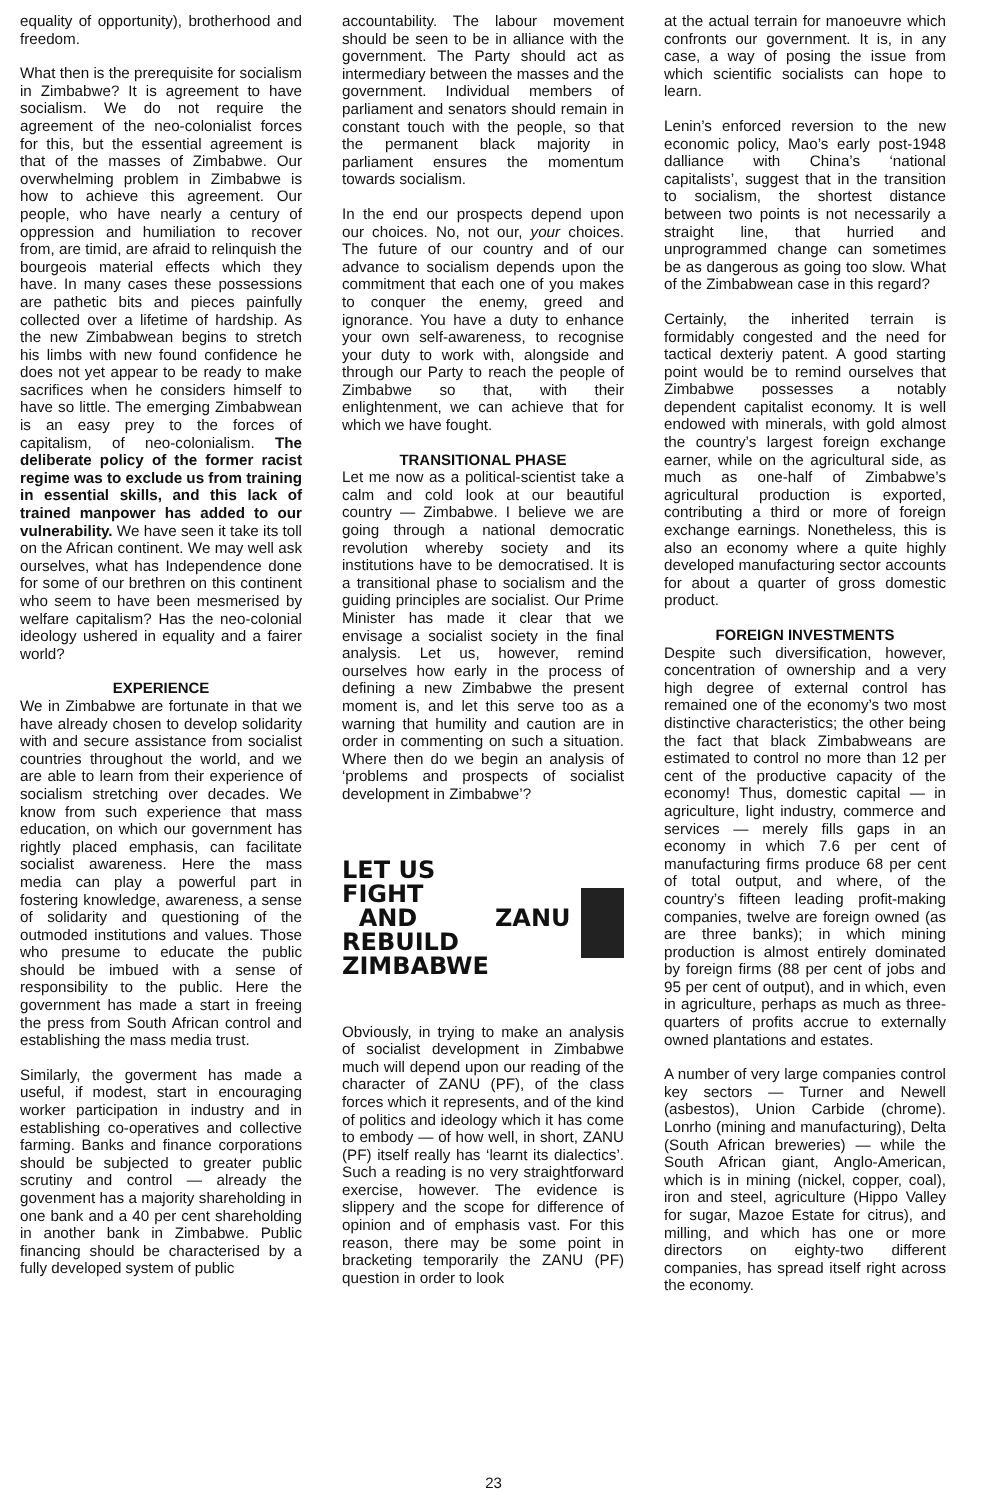equality of opportunity), brotherhood and freedom.
What then is the prerequisite for socialism in Zimbabwe? It is agreement to have socialism. We do not require the agreement of the neo-colonialist forces for this, but the essential agreement is that of the masses of Zimbabwe. Our overwhelming problem in Zimbabwe is how to achieve this agreement. Our people, who have nearly a century of oppression and humiliation to recover from, are timid, are afraid to relinquish the bourgeois material effects which they have. In many cases these possessions are pathetic bits and pieces painfully collected over a lifetime of hardship. As the new Zimbabwean begins to stretch his limbs with new found confidence he does not yet appear to be ready to make sacrifices when he considers himself to have so little. The emerging Zimbabwean is an easy prey to the forces of capitalism, of neo-colonialism. The deliberate policy of the former racist regime was to exclude us from training in essential skills, and this lack of trained manpower has added to our vulnerability. We have seen it take its toll on the African continent. We may well ask ourselves, what has Independence done for some of our brethren on this continent who seem to have been mesmerised by welfare capitalism? Has the neo-colonial ideology ushered in equality and a fairer world?
EXPERIENCE
We in Zimbabwe are fortunate in that we have already chosen to develop solidarity with and secure assistance from socialist countries throughout the world, and we are able to learn from their experience of socialism stretching over decades. We know from such experience that mass education, on which our government has rightly placed emphasis, can facilitate socialist awareness. Here the mass media can play a powerful part in fostering knowledge, awareness, a sense of solidarity and questioning of the outmoded institutions and values. Those who presume to educate the public should be imbued with a sense of responsibility to the public. Here the government has made a start in freeing the press from South African control and establishing the mass media trust.
Similarly, the goverment has made a useful, if modest, start in encouraging worker participation in industry and in establishing co-operatives and collective farming. Banks and finance corporations should be subjected to greater public scrutiny and control — already the govenment has a majority shareholding in one bank and a 40 per cent shareholding in another bank in Zimbabwe. Public financing should be characterised by a fully developed system of public
accountability. The labour movement should be seen to be in alliance with the government. The Party should act as intermediary between the masses and the government. Individual members of parliament and senators should remain in constant touch with the people, so that the permanent black majority in parliament ensures the momentum towards socialism.
In the end our prospects depend upon our choices. No, not our, your choices. The future of our country and of our advance to socialism depends upon the commitment that each one of you makes to conquer the enemy, greed and ignorance. You have a duty to enhance your own self-awareness, to recognise your duty to work with, alongside and through our Party to reach the people of Zimbabwe so that, with their enlightenment, we can achieve that for which we have fought.
TRANSITIONAL PHASE
Let me now as a political-scientist take a calm and cold look at our beautiful country — Zimbabwe. I believe we are going through a national democratic revolution whereby society and its institutions have to be democratised. It is a transitional phase to socialism and the guiding principles are socialist. Our Prime Minister has made it clear that we envisage a socialist society in the final analysis. Let us, however, remind ourselves how early in the process of defining a new Zimbabwe the present moment is, and let this serve too as a warning that humility and caution are in order in commenting on such a situation. Where then do we begin an analysis of ‘problems and prospects of socialist development in Zimbabwe’?
LET US
FIGHT
AND
REBUILD
ZIMBABWE
ZANU
Obviously, in trying to make an analysis of socialist development in Zimbabwe much will depend upon our reading of the character of ZANU (PF), of the class forces which it represents, and of the kind of politics and ideology which it has come to embody — of how well, in short, ZANU (PF) itself really has ‘learnt its dialectics’. Such a reading is no very straightforward exercise, however. The evidence is slippery and the scope for difference of opinion and of emphasis vast. For this reason, there may be some point in bracketing temporarily the ZANU (PF) question in order to look
at the actual terrain for manoeuvre which confronts our government. It is, in any case, a way of posing the issue from which scientific socialists can hope to learn.
Lenin’s enforced reversion to the new economic policy, Mao’s early post-1948 dalliance with China’s ‘national capitalists’, suggest that in the transition to socialism, the shortest distance between two points is not necessarily a straight line, that hurried and unprogrammed change can sometimes be as dangerous as going too slow. What of the Zimbabwean case in this regard?
Certainly, the inherited terrain is formidably congested and the need for tactical dexteriy patent. A good starting point would be to remind ourselves that Zimbabwe possesses a notably dependent capitalist economy. It is well endowed with minerals, with gold almost the country’s largest foreign exchange earner, while on the agricultural side, as much as one-half of Zimbabwe’s agricultural production is exported, contributing a third or more of foreign exchange earnings. Nonetheless, this is also an economy where a quite highly developed manufacturing sector accounts for about a quarter of gross domestic product.
FOREIGN INVESTMENTS
Despite such diversification, however, concentration of ownership and a very high degree of external control has remained one of the economy’s two most distinctive characteristics; the other being the fact that black Zimbabweans are estimated to control no more than 12 per cent of the productive capacity of the economy! Thus, domestic capital — in agriculture, light industry, commerce and services — merely fills gaps in an economy in which 7.6 per cent of manufacturing firms produce 68 per cent of total output, and where, of the country’s fifteen leading profit-making companies, twelve are foreign owned (as are three banks); in which mining production is almost entirely dominated by foreign firms (88 per cent of jobs and 95 per cent of output), and in which, even in agriculture, perhaps as much as three-quarters of profits accrue to externally owned plantations and estates.
A number of very large companies control key sectors — Turner and Newell (asbestos), Union Carbide (chrome). Lonrho (mining and manufacturing), Delta (South African breweries) — while the South African giant, Anglo-American, which is in mining (nickel, copper, coal), iron and steel, agriculture (Hippo Valley for sugar, Mazoe Estate for citrus), and milling, and which has one or more directors on eighty-two different companies, has spread itself right across the economy.
23